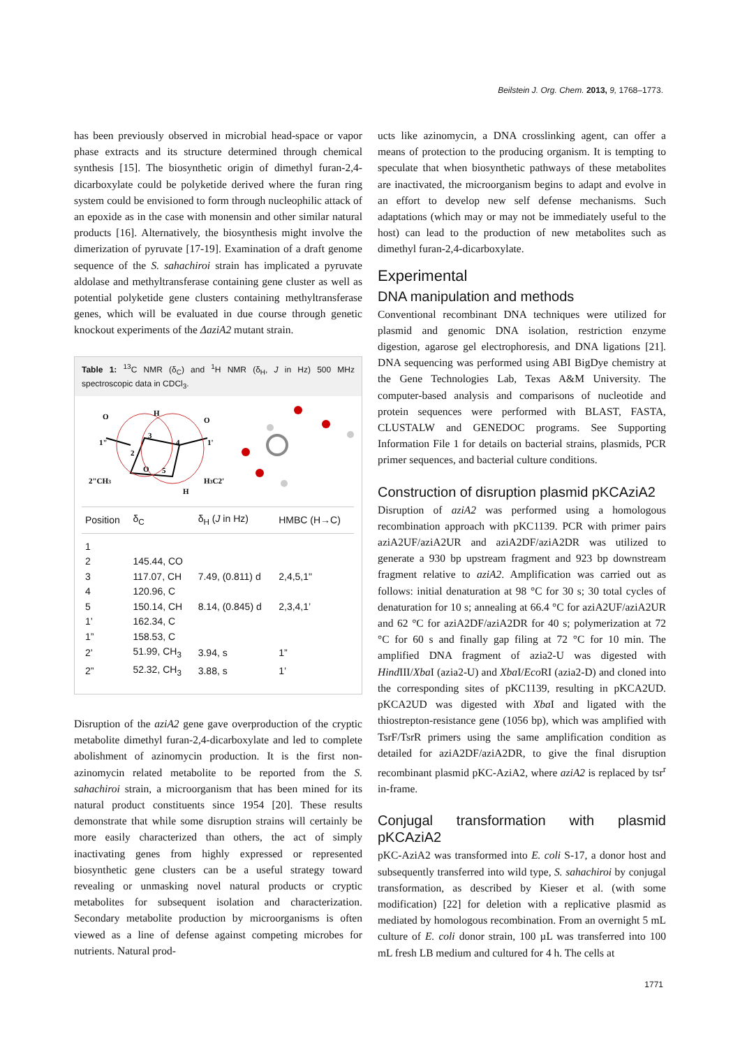Beilstein J. Org. Chem. 2013, 9, 1768–1773.
has been previously observed in microbial head-space or vapor phase extracts and its structure determined through chemical synthesis [15]. The biosynthetic origin of dimethyl furan-2,4-dicarboxylate could be polyketide derived where the furan ring system could be envisioned to form through nucleophilic attack of an epoxide as in the case with monensin and other similar natural products [16]. Alternatively, the biosynthesis might involve the dimerization of pyruvate [17-19]. Examination of a draft genome sequence of the S. sahachiroi strain has implicated a pyruvate aldolase and methyltransferase containing gene cluster as well as potential polyketide gene clusters containing methyltransferase genes, which will be evaluated in due course through genetic knockout experiments of the ΔaziA2 mutant strain.
Table 1: <sup>13</sup>C NMR (δ<sub>C</sub>) and <sup>1</sup>H NMR (δ<sub>H</sub>, J in Hz) 500 MHz spectroscopic data in CDCl<sub>3</sub>.
H
3
4
2
5
H
O
O
1"
1'
2"CH3
H3C2'
O
| Position | δ<sub>C</sub> | δ<sub>H</sub> ( J in Hz) | HMBC (H→C) |
| --- | --- | --- | --- |
| 1 | | | |
| 2 | 145.44, CO | | |
| 3 | 117.07, CH | 7.49, (0.811) d | 2,4,5,1" |
| 4 | 120.96, C | | |
| 5 | 150.14, CH | 8.14, (0.845) d | 2,3,4,1’ |
| 1’ | 162.34, C | | |
| 1” | 158.53, C | | |
| 2’ | 51.99, CH<sub>3</sub> | 3.94, s | 1” |
| 2” | 52.32, CH<sub>3</sub> | 3.88, s | 1’ |
Disruption of the aziA2 gene gave overproduction of the cryptic metabolite dimethyl furan-2,4-dicarboxylate and led to complete abolishment of azinomycin production. It is the first non-azinomycin related metabolite to be reported from the S. sahachiroi strain, a microorganism that has been mined for its natural product constituents since 1954 [20]. These results demonstrate that while some disruption strains will certainly be more easily characterized than others, the act of simply inactivating genes from highly expressed or represented biosynthetic gene clusters can be a useful strategy toward revealing or unmasking novel natural products or cryptic metabolites for subsequent isolation and characterization. Secondary metabolite production by microorganisms is often viewed as a line of defense against competing microbes for nutrients. Natural prod-
ucts like azinomycin, a DNA crosslinking agent, can offer a means of protection to the producing organism. It is tempting to speculate that when biosynthetic pathways of these metabolites are inactivated, the microorganism begins to adapt and evolve in an effort to develop new self defense mechanisms. Such adaptations (which may or may not be immediately useful to the host) can lead to the production of new metabolites such as dimethyl furan-2,4-dicarboxylate.
Experimental
DNA manipulation and methods
Conventional recombinant DNA techniques were utilized for plasmid and genomic DNA isolation, restriction enzyme digestion, agarose gel electrophoresis, and DNA ligations [21]. DNA sequencing was performed using ABI BigDye chemistry at the Gene Technologies Lab, Texas A&M University. The computer-based analysis and comparisons of nucleotide and protein sequences were performed with BLAST, FASTA, CLUSTALW and GENEDOC programs. See Supporting Information File 1 for details on bacterial strains, plasmids, PCR primer sequences, and bacterial culture conditions.
Construction of disruption plasmid pKCAziA2
Disruption of aziA2 was performed using a homologous recombination approach with pKC1139. PCR with primer pairs aziA2UF/aziA2UR and aziA2DF/aziA2DR was utilized to generate a 930 bp upstream fragment and 923 bp downstream fragment relative to aziA2. Amplification was carried out as follows: initial denaturation at 98 °C for 30 s; 30 total cycles of denaturation for 10 s; annealing at 66.4 °C for aziA2UF/aziA2UR and 62 °C for aziA2DF/aziA2DR for 40 s; polymerization at 72 °C for 60 s and finally gap filing at 72 °C for 10 min. The amplified DNA fragment of azia2-U was digested with Hind III/Xba I (azia2-U) and Xba I/Eco RI (azia2-D) and cloned into the corresponding sites of pKC1139, resulting in pKCA2UD. pKCA2UD was digested with Xba I and ligated with the thiostrepton-resistance gene (1056 bp), which was amplified with TsrF/TsrR primers using the same amplification condition as detailed for aziA2DF/aziA2DR, to give the final disruption recombinant plasmid pKC-AziA2, where aziA2 is replaced by tsr<sup>r</sup> in-frame.
Conjugal transformation with plasmid pKCAziA2
pKC-AziA2 was transformed into E. coli S-17, a donor host and subsequently transferred into wild type, S. sahachiroi by conjugal transformation, as described by Kieser et al. (with some modification) [22] for deletion with a replicative plasmid as mediated by homologous recombination. From an overnight 5 mL culture of E. coli donor strain, 100 µL was transferred into 100 mL fresh LB medium and cultured for 4 h. The cells at
1771